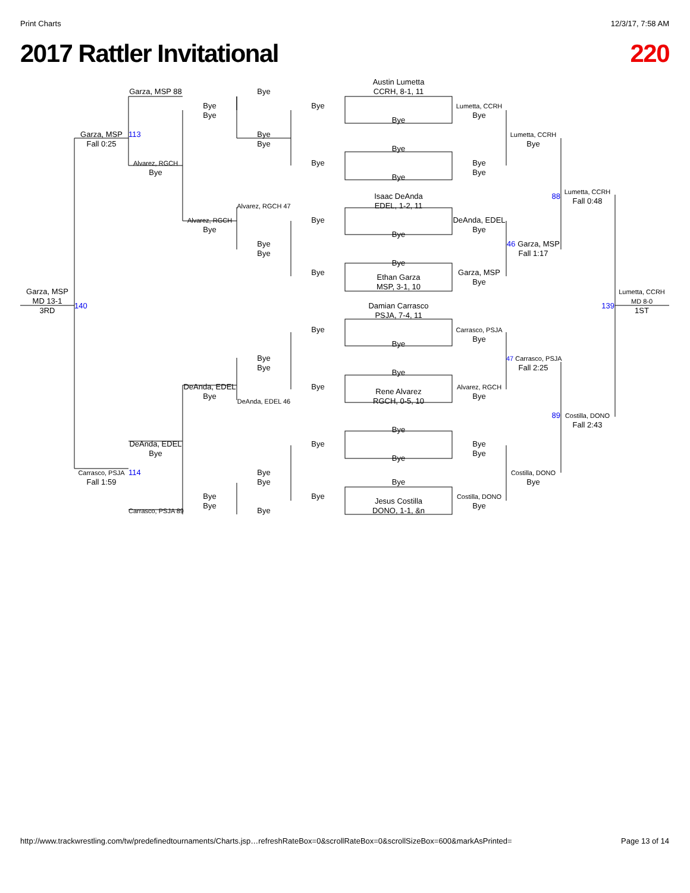Print Charts 12/3/17, 7:58 AM
2017 Rattler Invitational 220
Austin Lumetta
Garza, MSP 88
Bye
CCRH, 8-1, 11
Bye
Bye
Lumetta, CCRH
Bye
Bye
Bye
Garza, MSP
113
Bye
Lumetta, CCRH
Fall 0:25
Bye
Bye
Bye
Alvarez, RGCH
Bye
Bye
Bye
Bye
Bye
Lumetta, CCRH
88
Isaac DeAnda
Fall 0:48
EDEL, 1-2, 11
Alvarez, RGCH 47
Alvarez, RGCH
Bye
DeAnda, EDEL
Bye
Bye
Bye
Bye
46 Garza, MSP
Bye
Fall 1:17
Bye
Bye
Ethan Garza
Garza, MSP
Bye
MSP, 3-1, 10
Garza, MSP
Lumetta, CCRH
MD 13-1
MD 8-0
140
Damian Carrasco
139
3RD
1ST
PSJA, 7-4, 11
Bye
Carrasco, PSJA
Bye
Bye
Bye
47 Carrasco, PSJA
Bye
Fall 2:25
Bye
DeAnda, EDEL
Bye
Alvarez, RGCH
Rene Alvarez
Bye
Bye
RGCH, 0-5, 10
DeAnda, EDEL 46
89
Costilla, DONO
Fall 2:43
Bye
DeAnda, EDEL
Bye
Bye
Bye
Bye
Bye
Carrasco, PSJA
114
Bye
Costilla, DONO
Fall 1:59
Bye
Bye
Bye
Bye
Bye
Costilla, DONO
Jesus Costilla
Bye
Bye
DONO, 1-1, &n
Carrasco, PSJA 89
Bye
http://www.trackwrestling.com/tw/predefinedtournaments/Charts.jsp…refreshRateBox=0&scrollRateBox=0&scrollSizeBox=600&markAsPrinted= Page 13 of 14